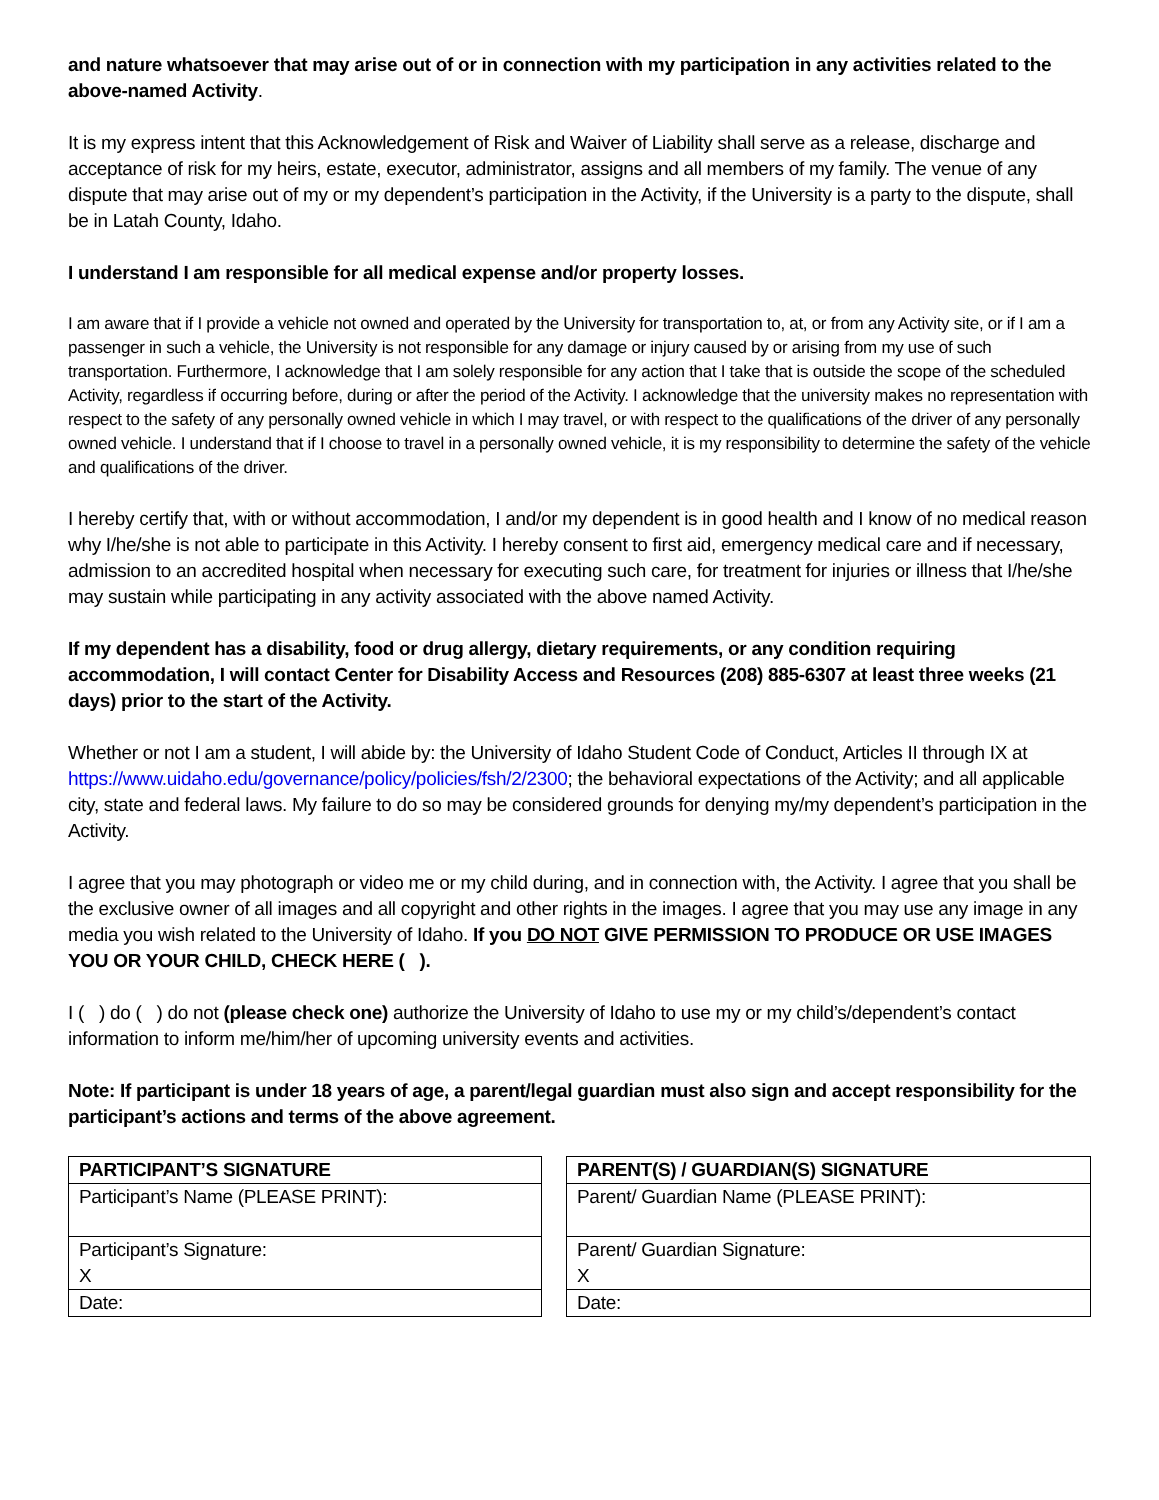and nature whatsoever that may arise out of or in connection with my participation in any activities related to the above-named Activity.
It is my express intent that this Acknowledgement of Risk and Waiver of Liability shall serve as a release, discharge and acceptance of risk for my heirs, estate, executor, administrator, assigns and all members of my family. The venue of any dispute that may arise out of my or my dependent’s participation in the Activity, if the University is a party to the dispute, shall be in Latah County, Idaho.
I understand I am responsible for all medical expense and/or property losses.
I am aware that if I provide a vehicle not owned and operated by the University for transportation to, at, or from any Activity site, or if I am a passenger in such a vehicle, the University is not responsible for any damage or injury caused by or arising from my use of such transportation. Furthermore, I acknowledge that I am solely responsible for any action that I take that is outside the scope of the scheduled Activity, regardless if occurring before, during or after the period of the Activity. I acknowledge that the university makes no representation with respect to the safety of any personally owned vehicle in which I may travel, or with respect to the qualifications of the driver of any personally owned vehicle. I understand that if I choose to travel in a personally owned vehicle, it is my responsibility to determine the safety of the vehicle and qualifications of the driver.
I hereby certify that, with or without accommodation, I and/or my dependent is in good health and I know of no medical reason why I/he/she is not able to participate in this Activity. I hereby consent to first aid, emergency medical care and if necessary, admission to an accredited hospital when necessary for executing such care, for treatment for injuries or illness that I/he/she may sustain while participating in any activity associated with the above named Activity.
If my dependent has a disability, food or drug allergy, dietary requirements, or any condition requiring accommodation, I will contact Center for Disability Access and Resources (208) 885-6307 at least three weeks (21 days) prior to the start of the Activity.
Whether or not I am a student, I will abide by: the University of Idaho Student Code of Conduct, Articles II through IX at https://www.uidaho.edu/governance/policy/policies/fsh/2/2300; the behavioral expectations of the Activity; and all applicable city, state and federal laws. My failure to do so may be considered grounds for denying my/my dependent’s participation in the Activity.
I agree that you may photograph or video me or my child during, and in connection with, the Activity. I agree that you shall be the exclusive owner of all images and all copyright and other rights in the images. I agree that you may use any image in any media you wish related to the University of Idaho. If you DO NOT GIVE PERMISSION TO PRODUCE OR USE IMAGES YOU OR YOUR CHILD, CHECK HERE ( ).
I ( ) do ( ) do not (please check one) authorize the University of Idaho to use my or my child’s/dependent’s contact information to inform me/him/her of upcoming university events and activities.
Note: If participant is under 18 years of age, a parent/legal guardian must also sign and accept responsibility for the participant’s actions and terms of the above agreement.
| PARTICIPANT’S SIGNATURE |
| --- |
| Participant’s Name (PLEASE PRINT): |
| Participant’s Signature: X |
| Date: |
| PARENT(S) / GUARDIAN(S) SIGNATURE |
| --- |
| Parent/ Guardian Name (PLEASE PRINT): |
| Parent/ Guardian Signature: X |
| Date: |